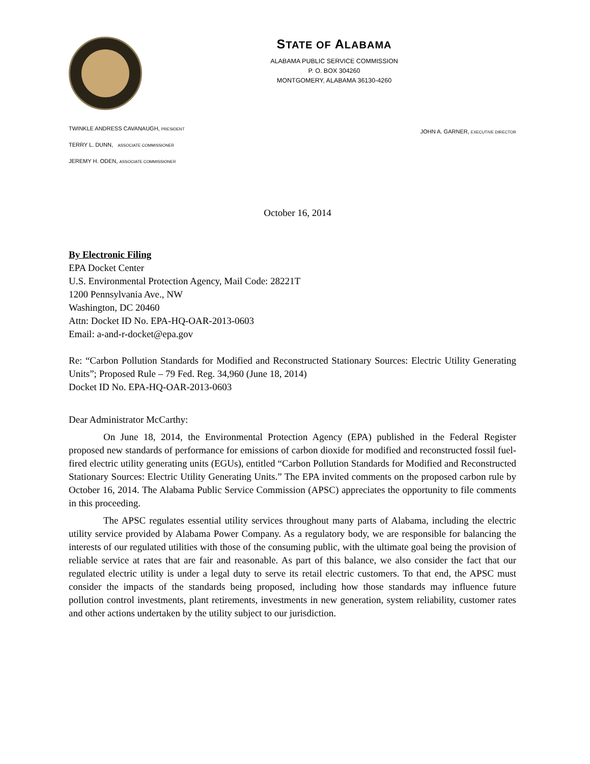STATE OF ALABAMA
ALABAMA PUBLIC SERVICE COMMISSION
P. O. BOX 304260
MONTGOMERY, ALABAMA 36130-4260
TWINKLE ANDRESS CAVANAUGH, PRESIDENT
TERRY L. DUNN, ASSOCIATE COMMISSIONER
JEREMY H. ODEN, ASSOCIATE COMMISSIONER
JOHN A. GARNER, EXECUTIVE DIRECTOR
October 16, 2014
By Electronic Filing
EPA Docket Center
U.S. Environmental Protection Agency, Mail Code: 28221T
1200 Pennsylvania Ave., NW
Washington, DC 20460
Attn: Docket ID No. EPA-HQ-OAR-2013-0603
Email: a-and-r-docket@epa.gov
Re: “Carbon Pollution Standards for Modified and Reconstructed Stationary Sources: Electric Utility Generating Units”; Proposed Rule – 79 Fed. Reg. 34,960 (June 18, 2014)
Docket ID No. EPA-HQ-OAR-2013-0603
Dear Administrator McCarthy:
On June 18, 2014, the Environmental Protection Agency (EPA) published in the Federal Register proposed new standards of performance for emissions of carbon dioxide for modified and reconstructed fossil fuel-fired electric utility generating units (EGUs), entitled “Carbon Pollution Standards for Modified and Reconstructed Stationary Sources: Electric Utility Generating Units.” The EPA invited comments on the proposed carbon rule by October 16, 2014. The Alabama Public Service Commission (APSC) appreciates the opportunity to file comments in this proceeding.
The APSC regulates essential utility services throughout many parts of Alabama, including the electric utility service provided by Alabama Power Company. As a regulatory body, we are responsible for balancing the interests of our regulated utilities with those of the consuming public, with the ultimate goal being the provision of reliable service at rates that are fair and reasonable. As part of this balance, we also consider the fact that our regulated electric utility is under a legal duty to serve its retail electric customers. To that end, the APSC must consider the impacts of the standards being proposed, including how those standards may influence future pollution control investments, plant retirements, investments in new generation, system reliability, customer rates and other actions undertaken by the utility subject to our jurisdiction.